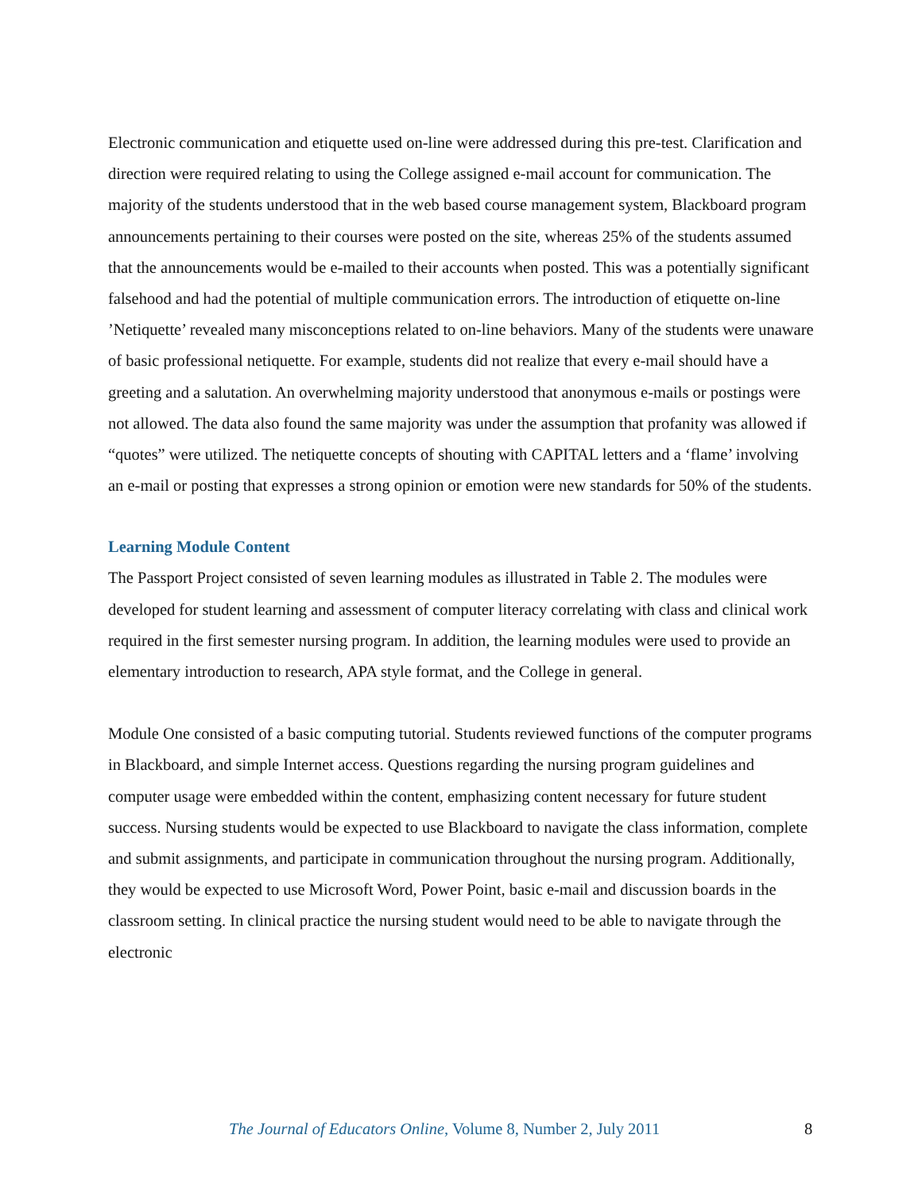Electronic communication and etiquette used on-line were addressed during this pre-test. Clarification and direction were required relating to using the College assigned e-mail account for communication. The majority of the students understood that in the web based course management system, Blackboard program announcements pertaining to their courses were posted on the site, whereas 25% of the students assumed that the announcements would be e-mailed to their accounts when posted. This was a potentially significant falsehood and had the potential of multiple communication errors. The introduction of etiquette on-line ’Netiquette’ revealed many misconceptions related to on-line behaviors. Many of the students were unaware of basic professional netiquette. For example, students did not realize that every e-mail should have a greeting and a salutation. An overwhelming majority understood that anonymous e-mails or postings were not allowed. The data also found the same majority was under the assumption that profanity was allowed if “quotes” were utilized. The netiquette concepts of shouting with CAPITAL letters and a ‘flame’ involving an e-mail or posting that expresses a strong opinion or emotion were new standards for 50% of the students.
Learning Module Content
The Passport Project consisted of seven learning modules as illustrated in Table 2. The modules were developed for student learning and assessment of computer literacy correlating with class and clinical work required in the first semester nursing program. In addition, the learning modules were used to provide an elementary introduction to research, APA style format, and the College in general.
Module One consisted of a basic computing tutorial. Students reviewed functions of the computer programs in Blackboard, and simple Internet access. Questions regarding the nursing program guidelines and computer usage were embedded within the content, emphasizing content necessary for future student success. Nursing students would be expected to use Blackboard to navigate the class information, complete and submit assignments, and participate in communication throughout the nursing program. Additionally, they would be expected to use Microsoft Word, Power Point, basic e-mail and discussion boards in the classroom setting. In clinical practice the nursing student would need to be able to navigate through the electronic
The Journal of Educators Online, Volume 8, Number 2, July 2011 8